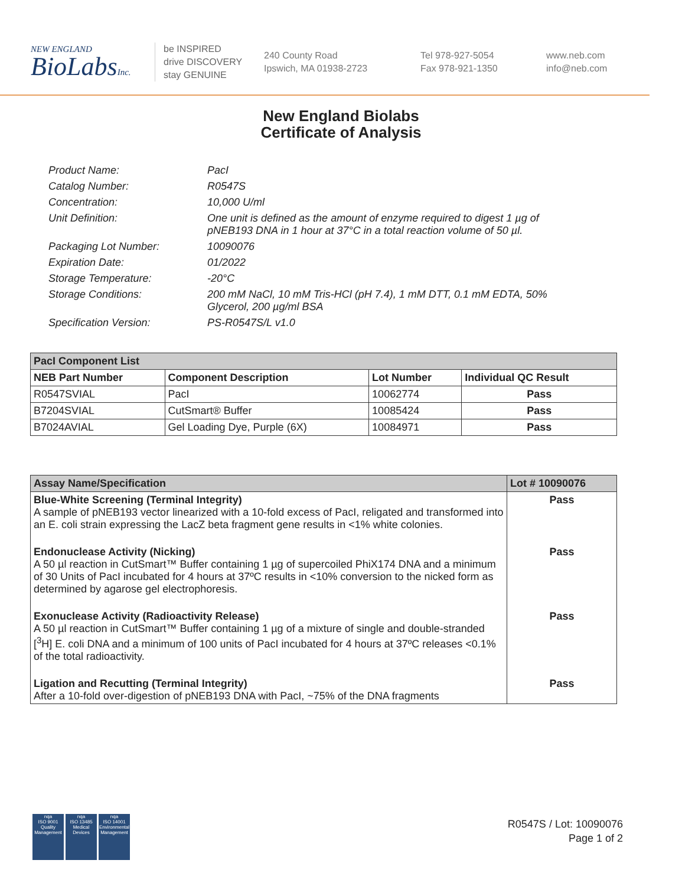NEW ENGLAND
BioLabsInc.
be INSPIRED
drive DISCOVERY
stay GENUINE
240 County Road
Ipswich, MA 01938-2723
Tel 978-927-5054
Fax 978-921-1350
www.neb.com
info@neb.com
New England Biolabs
Certificate of Analysis
Product Name: PacI
Catalog Number: R0547S
Concentration: 10,000 U/ml
Unit Definition: One unit is defined as the amount of enzyme required to digest 1 µg of pNEB193 DNA in 1 hour at 37°C in a total reaction volume of 50 µl.
Packaging Lot Number: 10090076
Expiration Date: 01/2022
Storage Temperature: -20°C
Storage Conditions: 200 mM NaCl, 10 mM Tris-HCl (pH 7.4), 1 mM DTT, 0.1 mM EDTA, 50% Glycerol, 200 µg/ml BSA
Specification Version: PS-R0547S/L v1.0
| PacI Component List | | | |
| --- | --- | --- | --- |
| NEB Part Number | Component Description | Lot Number | Individual QC Result |
| R0547SVIAL | PacI | 10062774 | Pass |
| B7204SVIAL | CutSmart® Buffer | 10085424 | Pass |
| B7024AVIAL | Gel Loading Dye, Purple (6X) | 10084971 | Pass |
| Assay Name/Specification | Lot # 10090076 |
| --- | --- |
| Blue-White Screening (Terminal Integrity) A sample of pNEB193 vector linearized with a 10-fold excess of PacI, religated and transformed into an E. coli strain expressing the LacZ beta fragment gene results in <1% white colonies. | Pass |
| Endonuclease Activity (Nicking) A 50 µl reaction in CutSmart™ Buffer containing 1 µg of supercoiled PhiX174 DNA and a minimum of 30 Units of PacI incubated for 4 hours at 37ºC results in <10% conversion to the nicked form as determined by agarose gel electrophoresis. | Pass |
| Exonuclease Activity (Radioactivity Release) A 50 µl reaction in CutSmart™ Buffer containing 1 µg of a mixture of single and double-stranded [<sup>3</sup>H] E. coli DNA and a minimum of 100 units of PacI incubated for 4 hours at 37ºC releases <0.1% of the total radioactivity. | Pass |
| Ligation and Recutting (Terminal Integrity) After a 10-fold over-digestion of pNEB193 DNA with PacI, ~75% of the DNA fragments | Pass |
nqa
ISO 9001
Quality Management
nqa
ISO 13485
Medical Devices
nqa
ISO 14001
Environmental Management
R0547S / Lot: 10090076
Page 1 of 2